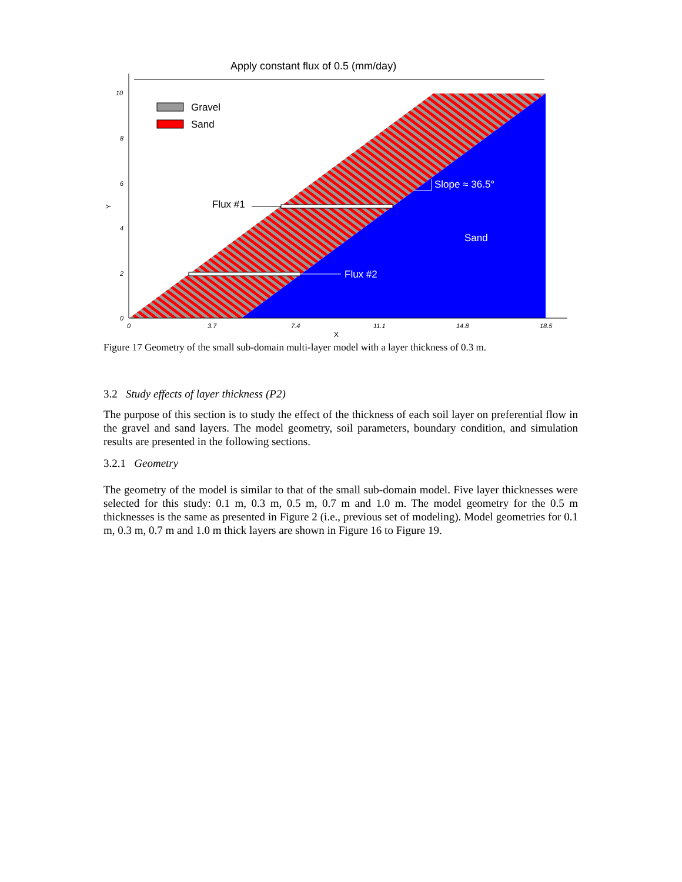Apply constant flux of 0.5 (mm/day)
10
8
6
4
2
0
0
3.7
7.4
11.1
14.8
18.5
X
Y
Gravel
Sand
Flux #1
Flux #2
Slope ≈ 36.5°
Sand
Figure 17 Geometry of the small sub-domain multi-layer model with a layer thickness of 0.3 m.
3.2 Study effects of layer thickness (P2)
The purpose of this section is to study the effect of the thickness of each soil layer on preferential flow in the gravel and sand layers. The model geometry, soil parameters, boundary condition, and simulation results are presented in the following sections.
3.2.1 Geometry
The geometry of the model is similar to that of the small sub-domain model. Five layer thicknesses were selected for this study: 0.1 m, 0.3 m, 0.5 m, 0.7 m and 1.0 m. The model geometry for the 0.5 m thicknesses is the same as presented in Figure 2 (i.e., previous set of modeling). Model geometries for 0.1 m, 0.3 m, 0.7 m and 1.0 m thick layers are shown in Figure 16 to Figure 19.